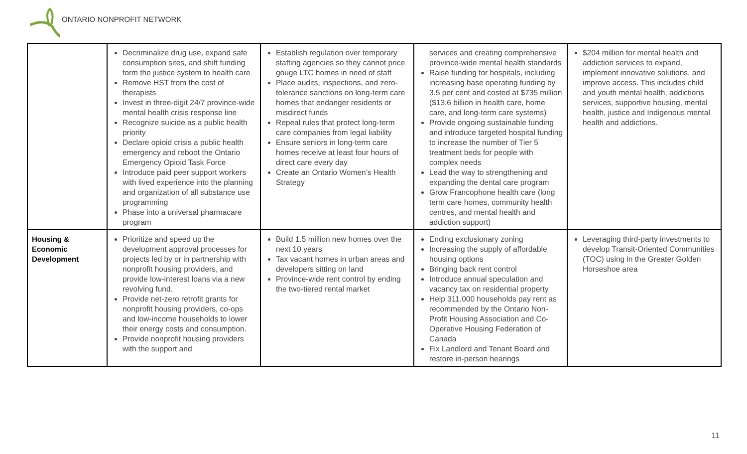ONTARIO NONPROFIT NETWORK
| | Decriminalize drug use, expand safe consumption sites, and shift funding form the justice system to health care Remove HST from the cost of therapists Invest in three-digit 24/7 province-wide mental health crisis response line Recognize suicide as a public health priority Declare opioid crisis a public health emergency and reboot the Ontario Emergency Opioid Task Force Introduce paid peer support workers with lived experience into the planning and organization of all substance use programming Phase into a universal pharmacare program | Establish regulation over temporary staffing agencies so they cannot price gouge LTC homes in need of staff Place audits, inspections, and zero-tolerance sanctions on long-term care homes that endanger residents or misdirect funds Repeal rules that protect long-term care companies from legal liability Ensure seniors in long-term care homes receive at least four hours of direct care every day Create an Ontario Women’s Health Strategy | services and creating comprehensive province-wide mental health standards Raise funding for hospitals, including increasing base operating funding by 3.5 per cent and costed at $735 million ($13.6 billion in health care, home care, and long-term care systems) Provide ongoing sustainable funding and introduce targeted hospital funding to increase the number of Tier 5 treatment beds for people with complex needs Lead the way to strengthening and expanding the dental care program Grow Francophone health care (long term care homes, community health centres, and mental health and addiction support) | $204 million for mental health and addiction services to expand, implement innovative solutions, and improve access. This includes child and youth mental health, addictions services, supportive housing, mental health, justice and Indigenous mental health and addictions. |
| Housing & Economic Development | Prioritize and speed up the development approval processes for projects led by or in partnership with nonprofit housing providers, and provide low-interest loans via a new revolving fund. Provide net-zero retrofit grants for nonprofit housing providers, co-ops and low-income households to lower their energy costs and consumption. Provide nonprofit housing providers with the support and | Build 1.5 million new homes over the next 10 years Tax vacant homes in urban areas and developers sitting on land Province-wide rent control by ending the two-tiered rental market | Ending exclusionary zoning Increasing the supply of affordable housing options Bringing back rent control Introduce annual speculation and vacancy tax on residential property Help 311,000 households pay rent as recommended by the Ontario Non-Profit Housing Association and Co-Operative Housing Federation of Canada Fix Landlord and Tenant Board and restore in-person hearings | Leveraging third-party investments to develop Transit-Oriented Communities (TOC) using in the Greater Golden Horseshoe area |
11